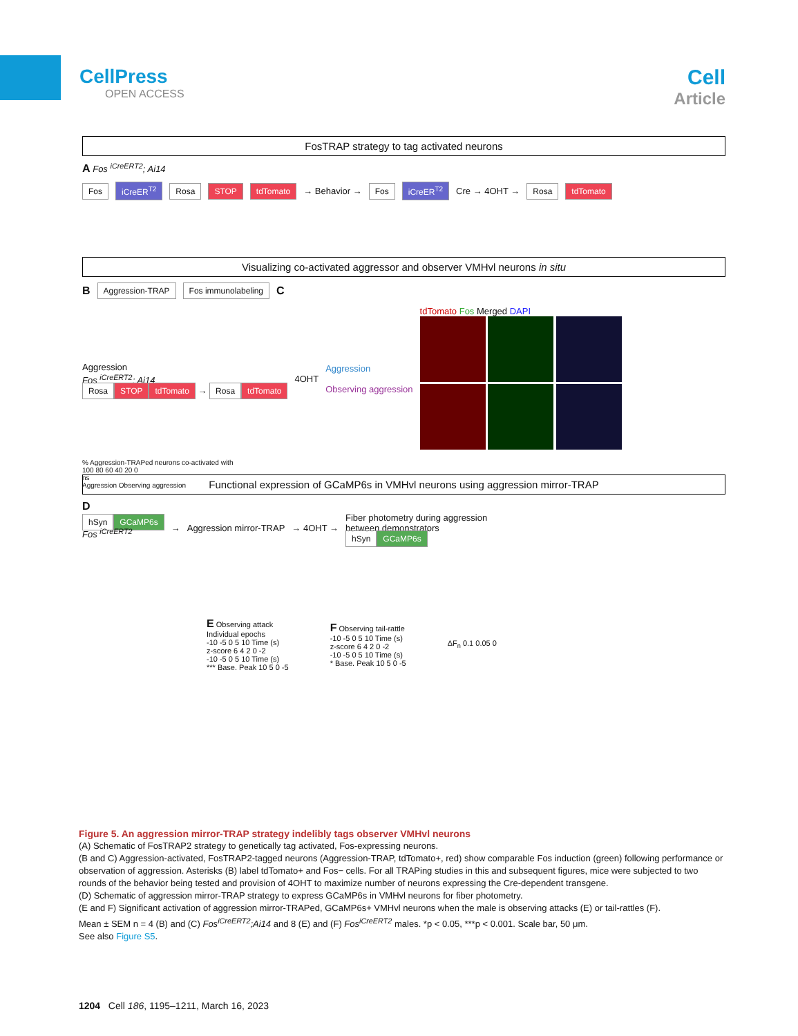CellPress
OPEN ACCESS
Cell
Article
FosTRAP strategy to tag activated neurons
A Fos <sup>iCreERT2</sup>; Ai14
Fos iCreER<sup>T2</sup> Rosa STOP tdTomato → Behavior → Fos iCreER<sup>T2</sup> Cre → 4OHT → Rosa tdTomato
Visualizing co-activated aggressor and observer VMHvl neurons in situ
B Aggression-TRAP Fos immunolabeling C
Aggression
Fos <sup>iCreERT2</sup>; Ai14
Rosa STOP tdTomato → Rosa tdTomato
4OHT
Aggression
Observing aggression
tdTomato Fos Merged DAPI
% Aggression-TRAPed neurons co-activated with
100 80 60 40 20 0
ns
Aggression Observing aggression
Functional expression of GCaMP6s in VMHvl neurons using aggression mirror-TRAP
D
hSyn GCaMP6s
Fos <sup>iCreERT2</sup>
→
Aggression mirror-TRAP
→ 4OHT →
Fiber photometry during aggression
between demonstrators
hSyn GCaMP6s
E Observing attack
Individual epochs
-10 -5 0 5 10 Time (s)
z-score 6 4 2 0 -2
-10 -5 0 5 10 Time (s)
*** Base. Peak 10 5 0 -5
F Observing tail-rattle
-10 -5 0 5 10 Time (s)
z-score 6 4 2 0 -2
-10 -5 0 5 10 Time (s)
* Base. Peak 10 5 0 -5
ΔF<sub>n</sub> 0.1 0.05 0
Figure 5. An aggression mirror-TRAP strategy indelibly tags observer VMHvl neurons
(A) Schematic of FosTRAP2 strategy to genetically tag activated, Fos-expressing neurons.
(B and C) Aggression-activated, FosTRAP2-tagged neurons (Aggression-TRAP, tdTomato+, red) show comparable Fos induction (green) following performance or observation of aggression. Asterisks (B) label tdTomato+ and Fos− cells. For all TRAPing studies in this and subsequent figures, mice were subjected to two rounds of the behavior being tested and provision of 4OHT to maximize number of neurons expressing the Cre-dependent transgene.
(D) Schematic of aggression mirror-TRAP strategy to express GCaMP6s in VMHvl neurons for fiber photometry.
(E and F) Significant activation of aggression mirror-TRAPed, GCaMP6s+ VMHvl neurons when the male is observing attacks (E) or tail-rattles (F).
Mean ± SEM n = 4 (B) and (C) Fos<sup>iCreERT2</sup>;Ai14 and 8 (E) and (F) Fos<sup>iCreERT2</sup> males. *p < 0.05, ***p < 0.001. Scale bar, 50 μm.
See also Figure S5.
1204 Cell 186, 1195–1211, March 16, 2023